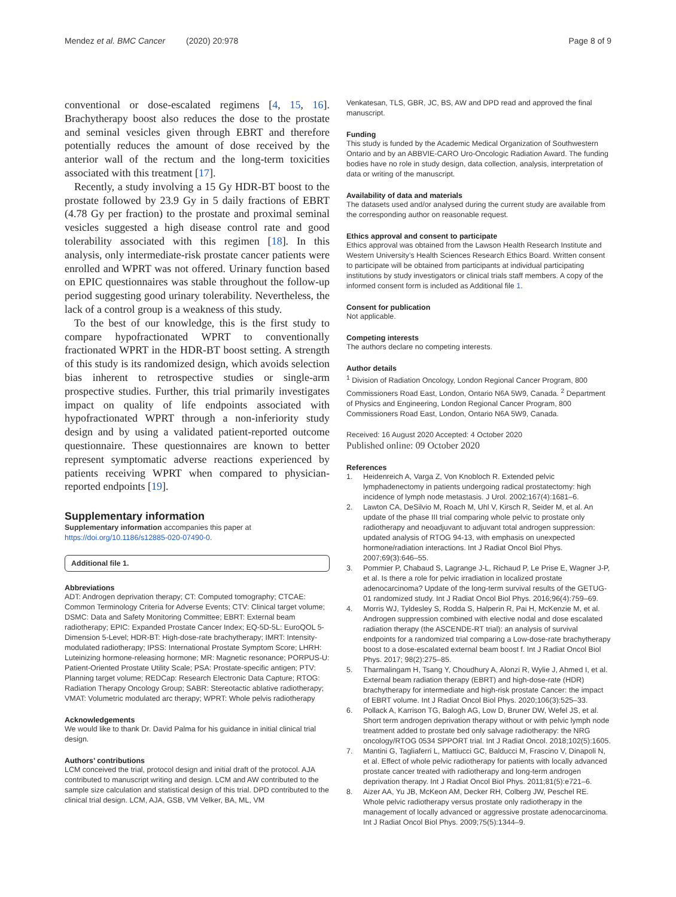Mendez et al. BMC Cancer (2020) 20:978
Page 8 of 9
conventional or dose-escalated regimens [4, 15, 16]. Brachytherapy boost also reduces the dose to the prostate and seminal vesicles given through EBRT and therefore potentially reduces the amount of dose received by the anterior wall of the rectum and the long-term toxicities associated with this treatment [17].
Recently, a study involving a 15 Gy HDR-BT boost to the prostate followed by 23.9 Gy in 5 daily fractions of EBRT (4.78 Gy per fraction) to the prostate and proximal seminal vesicles suggested a high disease control rate and good tolerability associated with this regimen [18]. In this analysis, only intermediate-risk prostate cancer patients were enrolled and WPRT was not offered. Urinary function based on EPIC questionnaires was stable throughout the follow-up period suggesting good urinary tolerability. Nevertheless, the lack of a control group is a weakness of this study.
To the best of our knowledge, this is the first study to compare hypofractionated WPRT to conventionally fractionated WPRT in the HDR-BT boost setting. A strength of this study is its randomized design, which avoids selection bias inherent to retrospective studies or single-arm prospective studies. Further, this trial primarily investigates impact on quality of life endpoints associated with hypofractionated WPRT through a non-inferiority study design and by using a validated patient-reported outcome questionnaire. These questionnaires are known to better represent symptomatic adverse reactions experienced by patients receiving WPRT when compared to physician-reported endpoints [19].
Supplementary information
Supplementary information accompanies this paper at https://doi.org/10.1186/s12885-020-07490-0.
Additional file 1.
Abbreviations
ADT: Androgen deprivation therapy; CT: Computed tomography; CTCAE: Common Terminology Criteria for Adverse Events; CTV: Clinical target volume; DSMC: Data and Safety Monitoring Committee; EBRT: External beam radiotherapy; EPIC: Expanded Prostate Cancer Index; EQ-5D-5L: EuroQOL 5-Dimension 5-Level; HDR-BT: High-dose-rate brachytherapy; IMRT: Intensity-modulated radiotherapy; IPSS: International Prostate Symptom Score; LHRH: Luteinizing hormone-releasing hormone; MR: Magnetic resonance; PORPUS-U: Patient-Oriented Prostate Utility Scale; PSA: Prostate-specific antigen; PTV: Planning target volume; REDCap: Research Electronic Data Capture; RTOG: Radiation Therapy Oncology Group; SABR: Stereotactic ablative radiotherapy; VMAT: Volumetric modulated arc therapy; WPRT: Whole pelvis radiotherapy
Acknowledgements
We would like to thank Dr. David Palma for his guidance in initial clinical trial design.
Authors’ contributions
LCM conceived the trial, protocol design and initial draft of the protocol. AJA contributed to manuscript writing and design. LCM and AW contributed to the sample size calculation and statistical design of this trial. DPD contributed to the clinical trial design. LCM, AJA, GSB, VM Velker, BA, ML, VM
Venkatesan, TLS, GBR, JC, BS, AW and DPD read and approved the final manuscript.
Funding
This study is funded by the Academic Medical Organization of Southwestern Ontario and by an ABBVIE-CARO Uro-Oncologic Radiation Award. The funding bodies have no role in study design, data collection, analysis, interpretation of data or writing of the manuscript.
Availability of data and materials
The datasets used and/or analysed during the current study are available from the corresponding author on reasonable request.
Ethics approval and consent to participate
Ethics approval was obtained from the Lawson Health Research Institute and Western University’s Health Sciences Research Ethics Board. Written consent to participate will be obtained from participants at individual participating institutions by study investigators or clinical trials staff members. A copy of the informed consent form is included as Additional file 1.
Consent for publication
Not applicable.
Competing interests
The authors declare no competing interests.
Author details
<sup>1</sup> Division of Radiation Oncology, London Regional Cancer Program, 800 Commissioners Road East, London, Ontario N6A 5W9, Canada. <sup>2</sup> Department of Physics and Engineering, London Regional Cancer Program, 800 Commissioners Road East, London, Ontario N6A 5W9, Canada.
Received: 16 August 2020 Accepted: 4 October 2020
Published online: 09 October 2020
References
1. Heidenreich A, Varga Z, Von Knobloch R. Extended pelvic lymphadenectomy in patients undergoing radical prostatectomy: high incidence of lymph node metastasis. J Urol. 2002;167(4):1681–6.
2. Lawton CA, DeSilvio M, Roach M, Uhl V, Kirsch R, Seider M, et al. An update of the phase III trial comparing whole pelvic to prostate only radiotherapy and neoadjuvant to adjuvant total androgen suppression: updated analysis of RTOG 94-13, with emphasis on unexpected hormone/radiation interactions. Int J Radiat Oncol Biol Phys. 2007;69(3):646–55.
3. Pommier P, Chabaud S, Lagrange J-L, Richaud P, Le Prise E, Wagner J-P, et al. Is there a role for pelvic irradiation in localized prostate adenocarcinoma? Update of the long-term survival results of the GETUG-01 randomized study. Int J Radiat Oncol Biol Phys. 2016;96(4):759–69.
4. Morris WJ, Tyldesley S, Rodda S, Halperin R, Pai H, McKenzie M, et al. Androgen suppression combined with elective nodal and dose escalated radiation therapy (the ASCENDE-RT trial): an analysis of survival endpoints for a randomized trial comparing a Low-dose-rate brachytherapy boost to a dose-escalated external beam boost f. Int J Radiat Oncol Biol Phys. 2017; 98(2):275–85.
5. Tharmalingam H, Tsang Y, Choudhury A, Alonzi R, Wylie J, Ahmed I, et al. External beam radiation therapy (EBRT) and high-dose-rate (HDR) brachytherapy for intermediate and high-risk prostate Cancer: the impact of EBRT volume. Int J Radiat Oncol Biol Phys. 2020;106(3):525–33.
6. Pollack A, Karrison TG, Balogh AG, Low D, Bruner DW, Wefel JS, et al. Short term androgen deprivation therapy without or with pelvic lymph node treatment added to prostate bed only salvage radiotherapy: the NRG oncology/RTOG 0534 SPPORT trial. Int J Radiat Oncol. 2018;102(5):1605.
7. Mantini G, Tagliaferri L, Mattiucci GC, Balducci M, Frascino V, Dinapoli N, et al. Effect of whole pelvic radiotherapy for patients with locally advanced prostate cancer treated with radiotherapy and long-term androgen deprivation therapy. Int J Radiat Oncol Biol Phys. 2011;81(5):e721–6.
8. Aizer AA, Yu JB, McKeon AM, Decker RH, Colberg JW, Peschel RE. Whole pelvic radiotherapy versus prostate only radiotherapy in the management of locally advanced or aggressive prostate adenocarcinoma. Int J Radiat Oncol Biol Phys. 2009;75(5):1344–9.